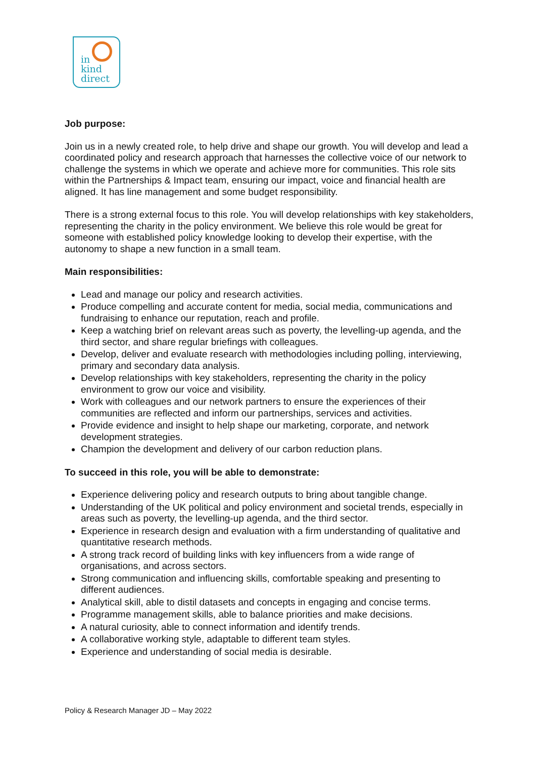in
kind
direct
Job purpose:
Join us in a newly created role, to help drive and shape our growth. You will develop and lead a coordinated policy and research approach that harnesses the collective voice of our network to challenge the systems in which we operate and achieve more for communities. This role sits within the Partnerships & Impact team, ensuring our impact, voice and financial health are aligned. It has line management and some budget responsibility.
There is a strong external focus to this role. You will develop relationships with key stakeholders, representing the charity in the policy environment. We believe this role would be great for someone with established policy knowledge looking to develop their expertise, with the autonomy to shape a new function in a small team.
Main responsibilities:
Lead and manage our policy and research activities.
Produce compelling and accurate content for media, social media, communications and fundraising to enhance our reputation, reach and profile.
Keep a watching brief on relevant areas such as poverty, the levelling-up agenda, and the third sector, and share regular briefings with colleagues.
Develop, deliver and evaluate research with methodologies including polling, interviewing, primary and secondary data analysis.
Develop relationships with key stakeholders, representing the charity in the policy environment to grow our voice and visibility.
Work with colleagues and our network partners to ensure the experiences of their communities are reflected and inform our partnerships, services and activities.
Provide evidence and insight to help shape our marketing, corporate, and network development strategies.
Champion the development and delivery of our carbon reduction plans.
To succeed in this role, you will be able to demonstrate:
Experience delivering policy and research outputs to bring about tangible change.
Understanding of the UK political and policy environment and societal trends, especially in areas such as poverty, the levelling-up agenda, and the third sector.
Experience in research design and evaluation with a firm understanding of qualitative and quantitative research methods.
A strong track record of building links with key influencers from a wide range of organisations, and across sectors.
Strong communication and influencing skills, comfortable speaking and presenting to different audiences.
Analytical skill, able to distil datasets and concepts in engaging and concise terms.
Programme management skills, able to balance priorities and make decisions.
A natural curiosity, able to connect information and identify trends.
A collaborative working style, adaptable to different team styles.
Experience and understanding of social media is desirable.
Policy & Research Manager JD – May 2022